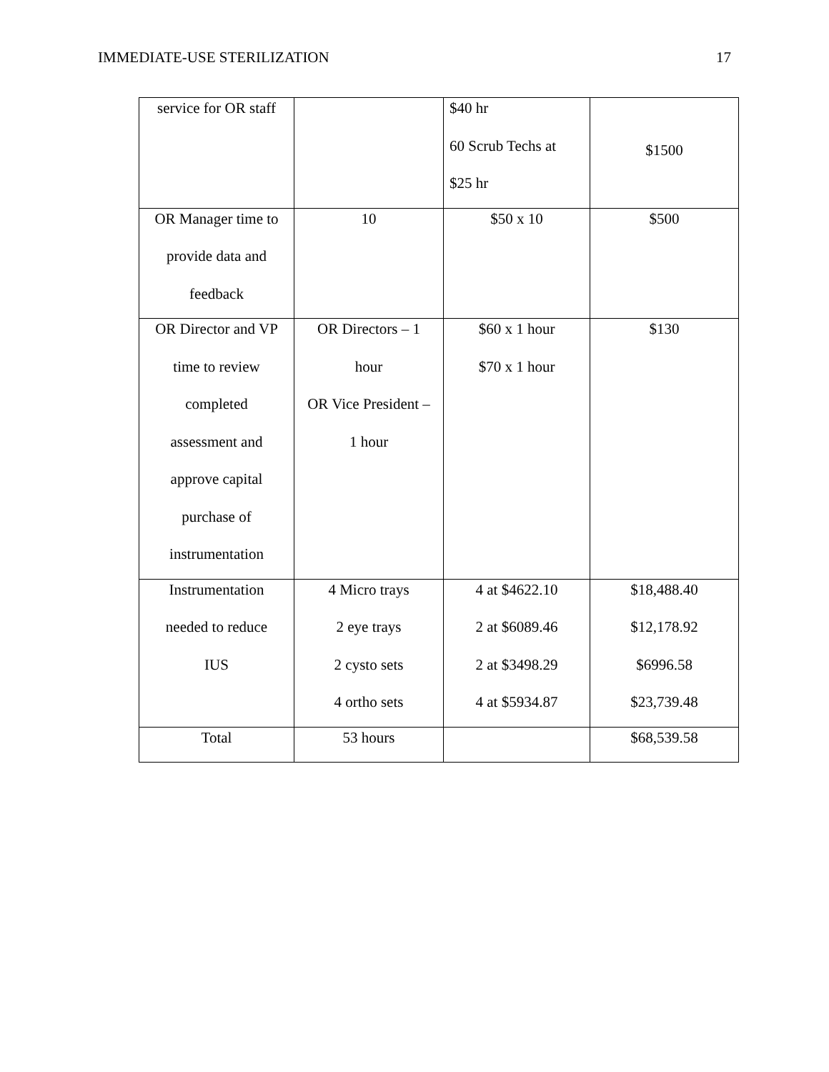IMMEDIATE-USE STERILIZATION 17
| service for OR staff | | $40 hr 60 Scrub Techs at $25 hr | $1500 |
| OR Manager time to provide data and feedback | 10 | $50 x 10 | $500 |
| OR Director and VP time to review completed assessment and approve capital purchase of instrumentation | OR Directors – 1 hour OR Vice President – 1 hour | $60 x 1 hour $70 x 1 hour | $130 |
| Instrumentation needed to reduce IUS | 4 Micro trays 2 eye trays 2 cysto sets 4 ortho sets | 4 at $4622.10 2 at $6089.46 2 at $3498.29 4 at $5934.87 | $18,488.40 $12,178.92 $6996.58 $23,739.48 |
| Total | 53 hours | | $68,539.58 |